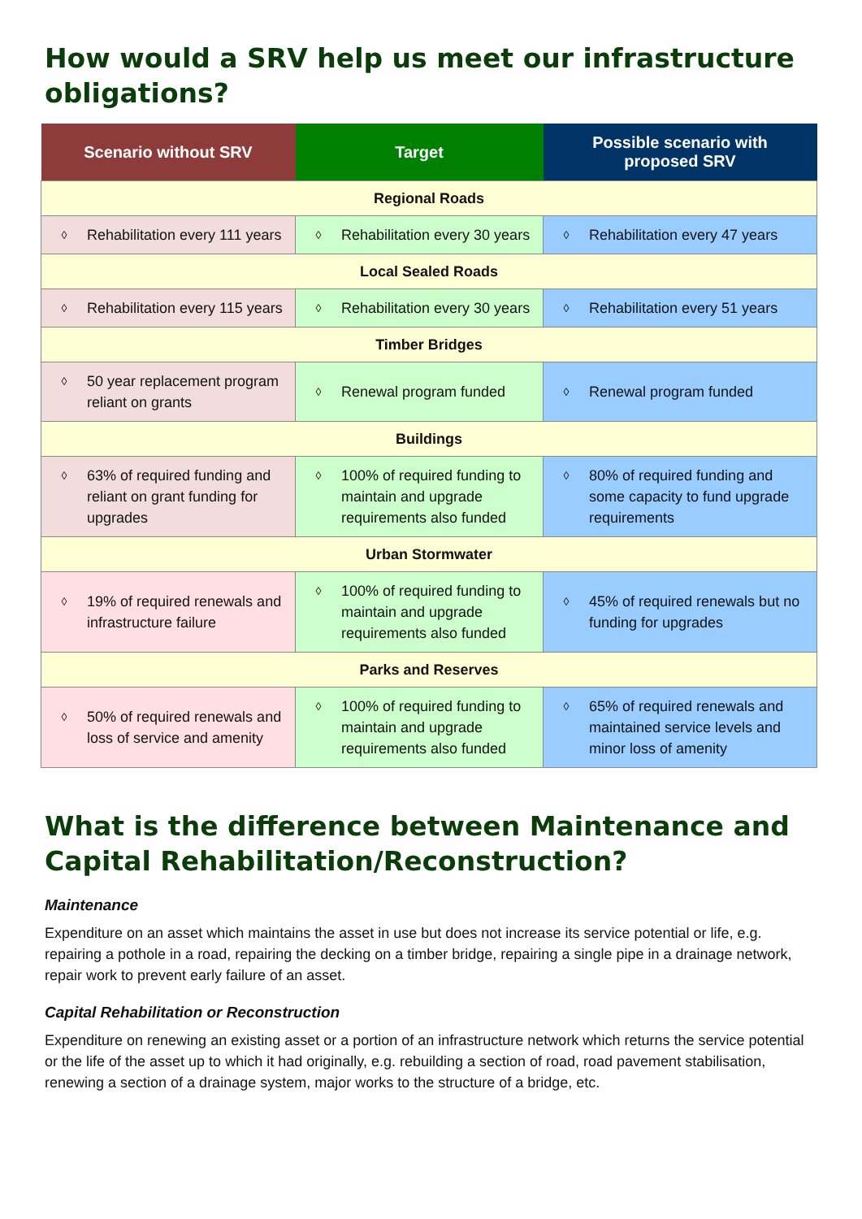How would a SRV help us meet our infrastructure obligations?
| Scenario without SRV | Target | Possible scenario with proposed SRV |
| --- | --- | --- |
| Regional Roads | | |
| ◊ Rehabilitation every 111 years | ◊ Rehabilitation every 30 years | ◊ Rehabilitation every 47 years |
| Local Sealed Roads | | |
| ◊ Rehabilitation every 115 years | ◊ Rehabilitation every 30 years | ◊ Rehabilitation every 51 years |
| Timber Bridges | | |
| ◊ 50 year replacement program reliant on grants | ◊ Renewal program funded | ◊ Renewal program funded |
| Buildings | | |
| ◊ 63% of required funding and reliant on grant funding for upgrades | ◊ 100% of required funding to maintain and upgrade requirements also funded | ◊ 80% of required funding and some capacity to fund upgrade requirements |
| Urban Stormwater | | |
| ◊ 19% of required renewals and infrastructure failure | ◊ 100% of required funding to maintain and upgrade requirements also funded | ◊ 45% of required renewals but no funding for upgrades |
| Parks and Reserves | | |
| ◊ 50% of required renewals and loss of service and amenity | ◊ 100% of required funding to maintain and upgrade requirements also funded | ◊ 65% of required renewals and maintained service levels and minor loss of amenity |
What is the difference between Maintenance and Capital Rehabilitation/Reconstruction?
Maintenance
Expenditure on an asset which maintains the asset in use but does not increase its service potential or life, e.g. repairing a pothole in a road, repairing the decking on a timber bridge, repairing a single pipe in a drainage network, repair work to prevent early failure of an asset.
Capital Rehabilitation or Reconstruction
Expenditure on renewing an existing asset or a portion of an infrastructure network which returns the service potential or the life of the asset up to which it had originally, e.g. rebuilding a section of road, road pavement stabilisation, renewing a section of a drainage system, major works to the structure of a bridge, etc.